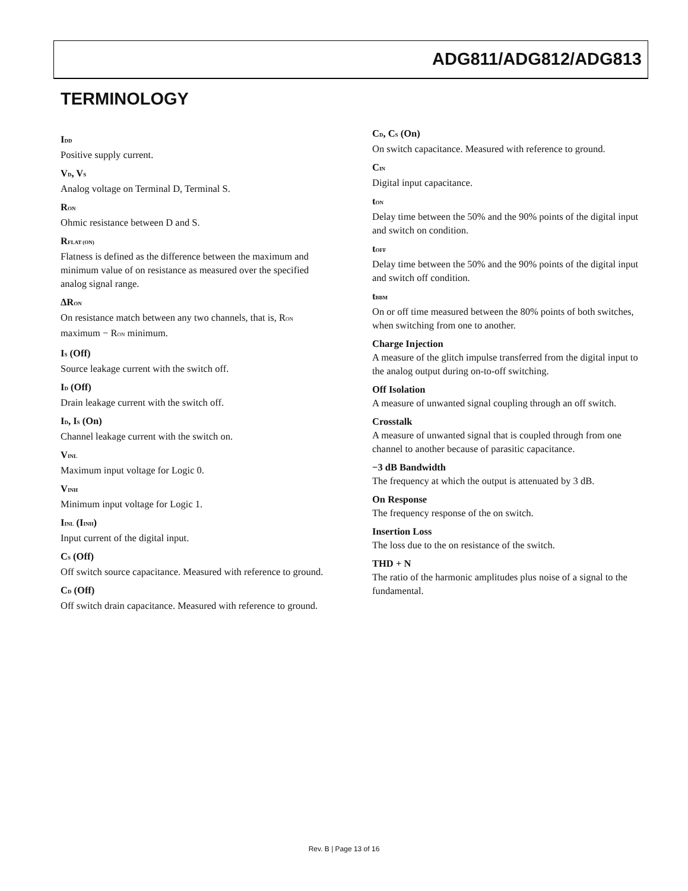ADG811/ADG812/ADG813
TERMINOLOGY
I<sub>DD</sub>
Positive supply current.
V<sub>D</sub>, V<sub>S</sub>
Analog voltage on Terminal D, Terminal S.
R<sub>ON</sub>
Ohmic resistance between D and S.
R<sub>FLAT (ON)</sub>
Flatness is defined as the difference between the maximum and minimum value of on resistance as measured over the specified analog signal range.
ΔR<sub>ON</sub>
On resistance match between any two channels, that is, R<sub>ON</sub> maximum − R<sub>ON</sub> minimum.
I<sub>S</sub> (Off)
Source leakage current with the switch off.
I<sub>D</sub> (Off)
Drain leakage current with the switch off.
I<sub>D</sub>, I<sub>S</sub> (On)
Channel leakage current with the switch on.
V<sub>INL</sub>
Maximum input voltage for Logic 0.
V<sub>INH</sub>
Minimum input voltage for Logic 1.
I<sub>INL</sub> (I<sub>INH</sub>)
Input current of the digital input.
C<sub>S</sub> (Off)
Off switch source capacitance. Measured with reference to ground.
C<sub>D</sub> (Off)
Off switch drain capacitance. Measured with reference to ground.
C<sub>D</sub>, C<sub>S</sub> (On)
On switch capacitance. Measured with reference to ground.
C<sub>IN</sub>
Digital input capacitance.
t<sub>ON</sub>
Delay time between the 50% and the 90% points of the digital input and switch on condition.
t<sub>OFF</sub>
Delay time between the 50% and the 90% points of the digital input and switch off condition.
t<sub>BBM</sub>
On or off time measured between the 80% points of both switches, when switching from one to another.
Charge Injection
A measure of the glitch impulse transferred from the digital input to the analog output during on-to-off switching.
Off Isolation
A measure of unwanted signal coupling through an off switch.
Crosstalk
A measure of unwanted signal that is coupled through from one channel to another because of parasitic capacitance.
−3 dB Bandwidth
The frequency at which the output is attenuated by 3 dB.
On Response
The frequency response of the on switch.
Insertion Loss
The loss due to the on resistance of the switch.
THD + N
The ratio of the harmonic amplitudes plus noise of a signal to the fundamental.
Rev. B | Page 13 of 16